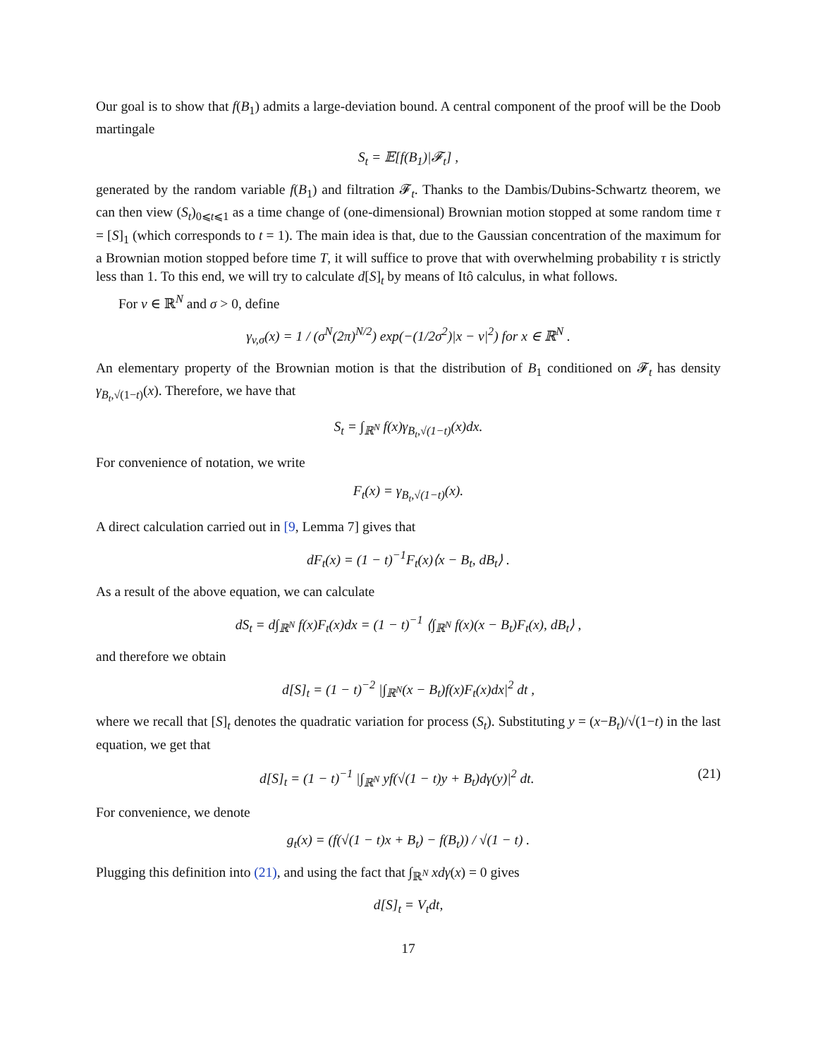Our goal is to show that f(B<sub>1</sub>) admits a large-deviation bound. A central component of the proof will be the Doob martingale
S<sub>t</sub> = 𝔼[f(B<sub>1</sub>)|𝓕<sub>t</sub>] ,
generated by the random variable f(B<sub>1</sub>) and filtration 𝓕<sub>t</sub>. Thanks to the Dambis/Dubins-Schwartz theorem, we can then view (S<sub>t</sub>)<sub>0⩽t⩽1</sub> as a time change of (one-dimensional) Brownian motion stopped at some random time τ = [S]<sub>1</sub> (which corresponds to t = 1). The main idea is that, due to the Gaussian concentration of the maximum for a Brownian motion stopped before time T, it will suffice to prove that with overwhelming probability τ is strictly less than 1. To this end, we will try to calculate d[S]<sub>t</sub> by means of Itô calculus, in what follows.
For v ∈ ℝ<sup>N</sup> and σ > 0, define
γ<sub>v,σ</sub>(x) = 1 / (σ<sup>N</sup>(2π)<sup>N/2</sup>) exp(−(1/2σ<sup>2</sup>)|x − v|<sup>2</sup>) for x ∈ ℝ<sup>N</sup> .
An elementary property of the Brownian motion is that the distribution of B<sub>1</sub> conditioned on 𝓕<sub>t</sub> has density γ<sub>B<sub>t</sub>,√(1−t)</sub>(x). Therefore, we have that
S<sub>t</sub> = ∫<sub>ℝ<sup>N</sup></sub> f(x)γ<sub>B<sub>t</sub>,√(1−t)</sub>(x)dx.
For convenience of notation, we write
F<sub>t</sub>(x) = γ<sub>B<sub>t</sub>,√(1−t)</sub>(x).
A direct calculation carried out in [9, Lemma 7] gives that
dF<sub>t</sub>(x) = (1 − t)<sup>−1</sup>F<sub>t</sub>(x)⟨x − B<sub>t</sub>, dB<sub>t</sub>⟩ .
As a result of the above equation, we can calculate
dS<sub>t</sub> = d∫<sub>ℝ<sup>N</sup></sub> f(x)F<sub>t</sub>(x)dx = (1 − t)<sup>−1</sup> ⟨∫<sub>ℝ<sup>N</sup></sub> f(x)(x − B<sub>t</sub>)F<sub>t</sub>(x), dB<sub>t</sub>⟩ ,
and therefore we obtain
d[S]<sub>t</sub> = (1 − t)<sup>−2</sup> |∫<sub>ℝ<sup>N</sup></sub>(x − B<sub>t</sub>)f(x)F<sub>t</sub>(x)dx|<sup>2</sup> dt ,
where we recall that [S]<sub>t</sub> denotes the quadratic variation for process (S<sub>t</sub>). Substituting y = (x−B<sub>t</sub>)/√(1−t) in the last equation, we get that
d[S]<sub>t</sub> = (1 − t)<sup>−1</sup> |∫<sub>ℝ<sup>N</sup></sub> yf(√(1 − t)y + B<sub>t</sub>)dγ(y)|<sup>2</sup> dt. (21)
For convenience, we denote
g<sub>t</sub>(x) = (f(√(1 − t)x + B<sub>t</sub>) − f(B<sub>t</sub>)) / √(1 − t) .
Plugging this definition into (21), and using the fact that ∫<sub>ℝ<sup>N</sup></sub> xdγ(x) = 0 gives
d[S]<sub>t</sub> = V<sub>t</sub>dt,
17